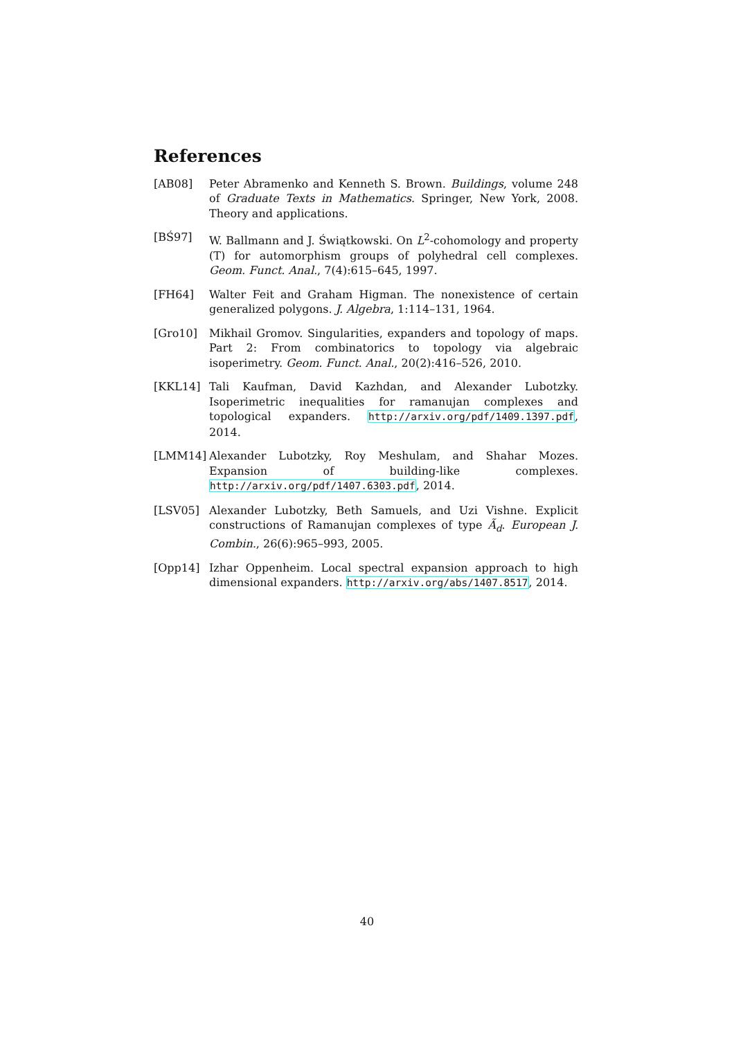References
[AB08] Peter Abramenko and Kenneth S. Brown. Buildings, volume 248 of Graduate Texts in Mathematics. Springer, New York, 2008. Theory and applications.
[BŚ97] W. Ballmann and J. Świątkowski. On L<sup>2</sup>-cohomology and property (T) for automorphism groups of polyhedral cell complexes. Geom. Funct. Anal., 7(4):615–645, 1997.
[FH64] Walter Feit and Graham Higman. The nonexistence of certain generalized polygons. J. Algebra, 1:114–131, 1964.
[Gro10] Mikhail Gromov. Singularities, expanders and topology of maps. Part 2: From combinatorics to topology via algebraic isoperimetry. Geom. Funct. Anal., 20(2):416–526, 2010.
[KKL14] Tali Kaufman, David Kazhdan, and Alexander Lubotzky. Isoperimetric inequalities for ramanujan complexes and topological expanders. http://arxiv.org/pdf/1409.1397.pdf, 2014.
[LMM14] Alexander Lubotzky, Roy Meshulam, and Shahar Mozes. Expansion of building-like complexes. http://arxiv.org/pdf/1407.6303.pdf, 2014.
[LSV05] Alexander Lubotzky, Beth Samuels, and Uzi Vishne. Explicit constructions of Ramanujan complexes of type Ã<sub>d</sub>. European J. Combin., 26(6):965–993, 2005.
[Opp14] Izhar Oppenheim. Local spectral expansion approach to high dimensional expanders. http://arxiv.org/abs/1407.8517, 2014.
40